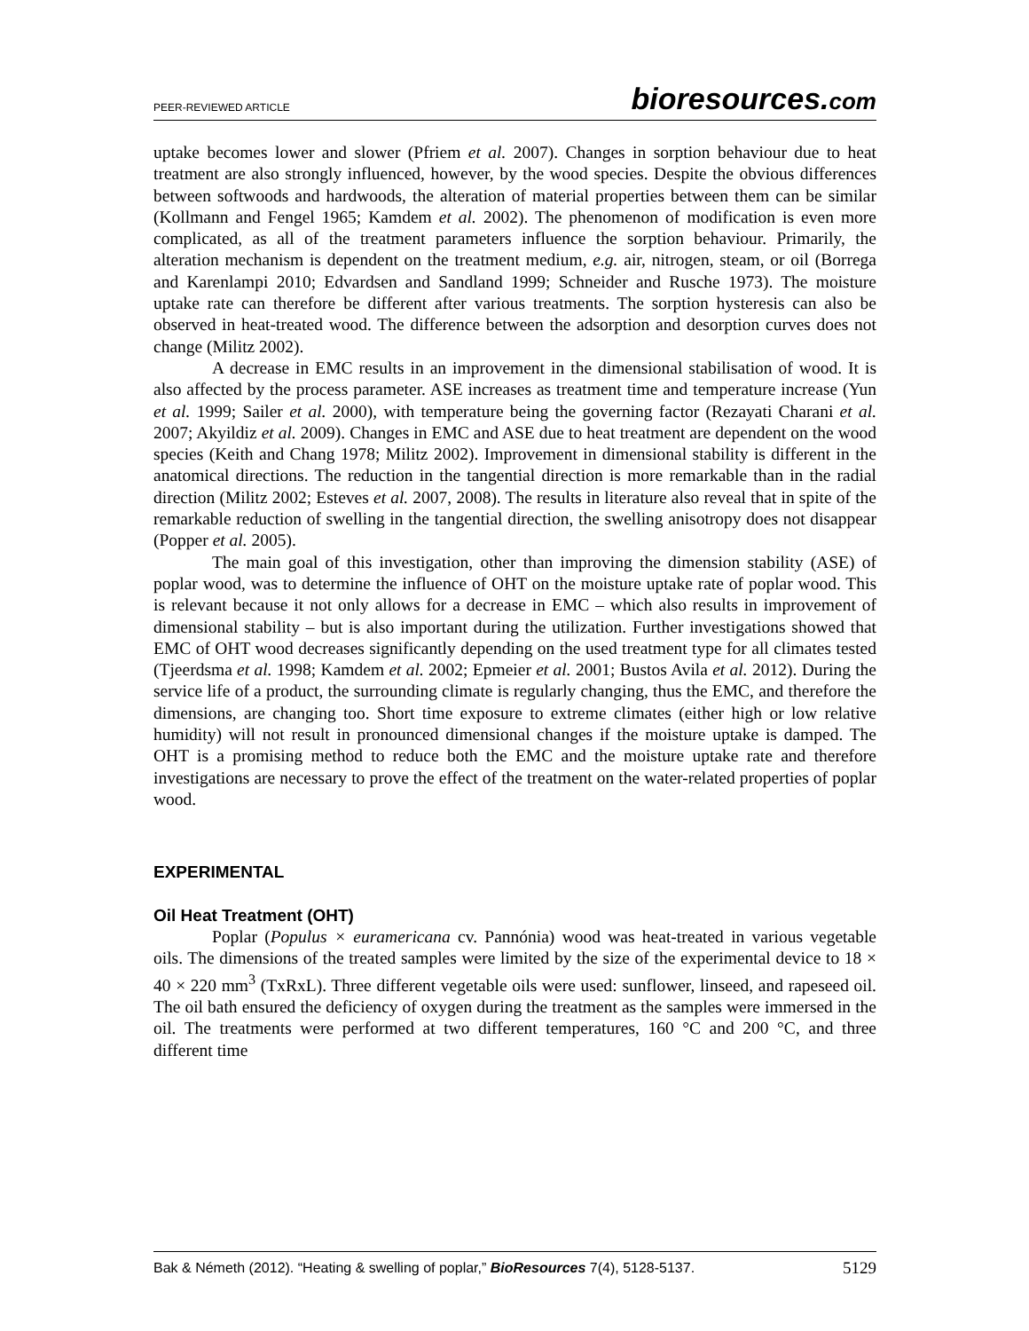PEER-REVIEWED ARTICLE
bioresources.com
uptake becomes lower and slower (Pfriem et al. 2007). Changes in sorption behaviour due to heat treatment are also strongly influenced, however, by the wood species. Despite the obvious differences between softwoods and hardwoods, the alteration of material properties between them can be similar (Kollmann and Fengel 1965; Kamdem et al. 2002). The phenomenon of modification is even more complicated, as all of the treatment parameters influence the sorption behaviour. Primarily, the alteration mechanism is dependent on the treatment medium, e.g. air, nitrogen, steam, or oil (Borrega and Karenlampi 2010; Edvardsen and Sandland 1999; Schneider and Rusche 1973). The moisture uptake rate can therefore be different after various treatments. The sorption hysteresis can also be observed in heat-treated wood. The difference between the adsorption and desorption curves does not change (Militz 2002).
A decrease in EMC results in an improvement in the dimensional stabilisation of wood. It is also affected by the process parameter. ASE increases as treatment time and temperature increase (Yun et al. 1999; Sailer et al. 2000), with temperature being the governing factor (Rezayati Charani et al. 2007; Akyildiz et al. 2009). Changes in EMC and ASE due to heat treatment are dependent on the wood species (Keith and Chang 1978; Militz 2002). Improvement in dimensional stability is different in the anatomical directions. The reduction in the tangential direction is more remarkable than in the radial direction (Militz 2002; Esteves et al. 2007, 2008). The results in literature also reveal that in spite of the remarkable reduction of swelling in the tangential direction, the swelling anisotropy does not disappear (Popper et al. 2005).
The main goal of this investigation, other than improving the dimension stability (ASE) of poplar wood, was to determine the influence of OHT on the moisture uptake rate of poplar wood. This is relevant because it not only allows for a decrease in EMC – which also results in improvement of dimensional stability – but is also important during the utilization. Further investigations showed that EMC of OHT wood decreases significantly depending on the used treatment type for all climates tested (Tjeerdsma et al. 1998; Kamdem et al. 2002; Epmeier et al. 2001; Bustos Avila et al. 2012). During the service life of a product, the surrounding climate is regularly changing, thus the EMC, and therefore the dimensions, are changing too. Short time exposure to extreme climates (either high or low relative humidity) will not result in pronounced dimensional changes if the moisture uptake is damped. The OHT is a promising method to reduce both the EMC and the moisture uptake rate and therefore investigations are necessary to prove the effect of the treatment on the water-related properties of poplar wood.
EXPERIMENTAL
Oil Heat Treatment (OHT)
Poplar (Populus × euramericana cv. Pannónia) wood was heat-treated in various vegetable oils. The dimensions of the treated samples were limited by the size of the experimental device to 18 × 40 × 220 mm<sup>3</sup> (TxRxL). Three different vegetable oils were used: sunflower, linseed, and rapeseed oil. The oil bath ensured the deficiency of oxygen during the treatment as the samples were immersed in the oil. The treatments were performed at two different temperatures, 160 °C and 200 °C, and three different time
Bak & Németh (2012). “Heating & swelling of poplar,” BioResources 7(4), 5128-5137. 5129